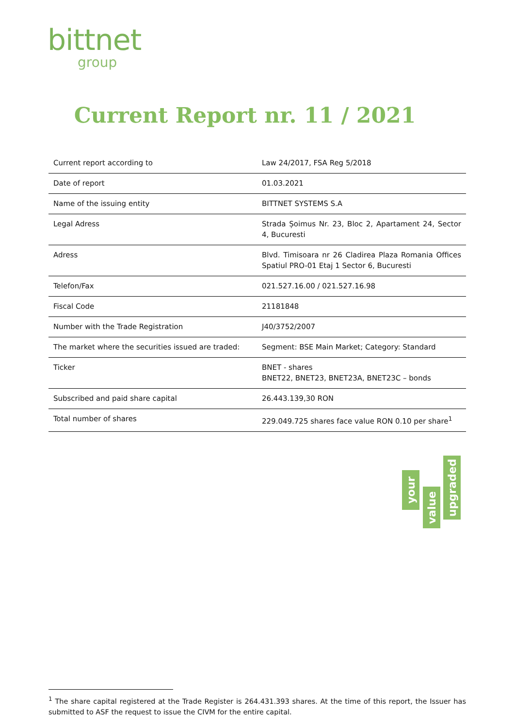bittnet
group
Current Report nr. 11 / 2021
| Current report according to | Law 24/2017, FSA Reg 5/2018 |
| Date of report | 01.03.2021 |
| Name of the issuing entity | BITTNET SYSTEMS S.A |
| Legal Adress | Strada Șoimus Nr. 23, Bloc 2, Apartament 24, Sector 4, Bucuresti |
| Adress | Blvd. Timisoara nr 26 Cladirea Plaza Romania Offices Spatiul PRO-01 Etaj 1 Sector 6, Bucuresti |
| Telefon/Fax | 021.527.16.00 / 021.527.16.98 |
| Fiscal Code | 21181848 |
| Number with the Trade Registration | J40/3752/2007 |
| The market where the securities issued are traded: | Segment: BSE Main Market; Category: Standard |
| Ticker | BNET - shares BNET22, BNET23, BNET23A, BNET23C – bonds |
| Subscribed and paid share capital | 26.443.139,30 RON |
| Total number of shares | 229.049.725 shares face value RON 0.10 per share<sup>1</sup> |
your
value
upgraded
<sup>1</sup> The share capital registered at the Trade Register is 264.431.393 shares. At the time of this report, the Issuer has submitted to ASF the request to issue the CIVM for the entire capital.